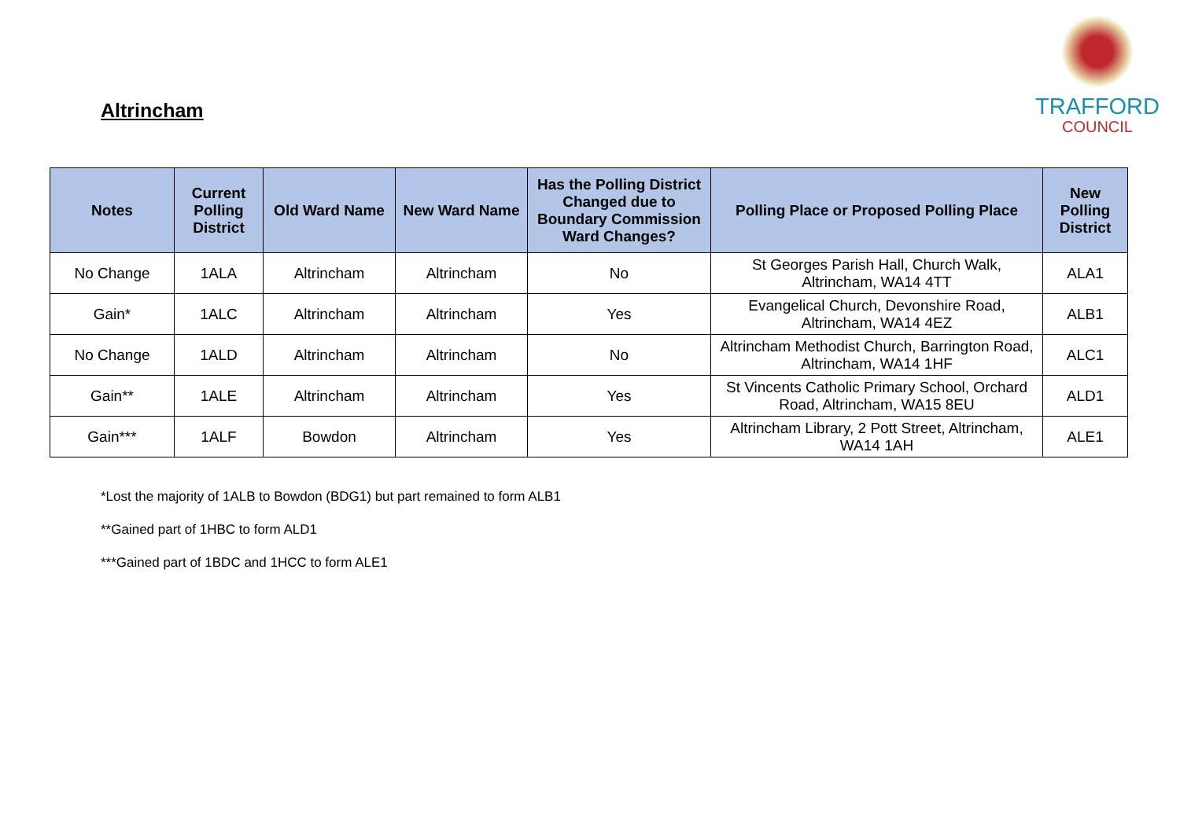Altrincham
TRAFFORD
COUNCIL
| Notes | Current Polling District | Old Ward Name | New Ward Name | Has the Polling District Changed due to Boundary Commission Ward Changes? | Polling Place or Proposed Polling Place | New Polling District |
| --- | --- | --- | --- | --- | --- | --- |
| No Change | 1ALA | Altrincham | Altrincham | No | St Georges Parish Hall, Church Walk, Altrincham, WA14 4TT | ALA1 |
| Gain* | 1ALC | Altrincham | Altrincham | Yes | Evangelical Church, Devonshire Road, Altrincham, WA14 4EZ | ALB1 |
| No Change | 1ALD | Altrincham | Altrincham | No | Altrincham Methodist Church, Barrington Road, Altrincham, WA14 1HF | ALC1 |
| Gain** | 1ALE | Altrincham | Altrincham | Yes | St Vincents Catholic Primary School, Orchard Road, Altrincham, WA15 8EU | ALD1 |
| Gain*** | 1ALF | Bowdon | Altrincham | Yes | Altrincham Library, 2 Pott Street, Altrincham, WA14 1AH | ALE1 |
*Lost the majority of 1ALB to Bowdon (BDG1) but part remained to form ALB1
**Gained part of 1HBC to form ALD1
***Gained part of 1BDC and 1HCC to form ALE1